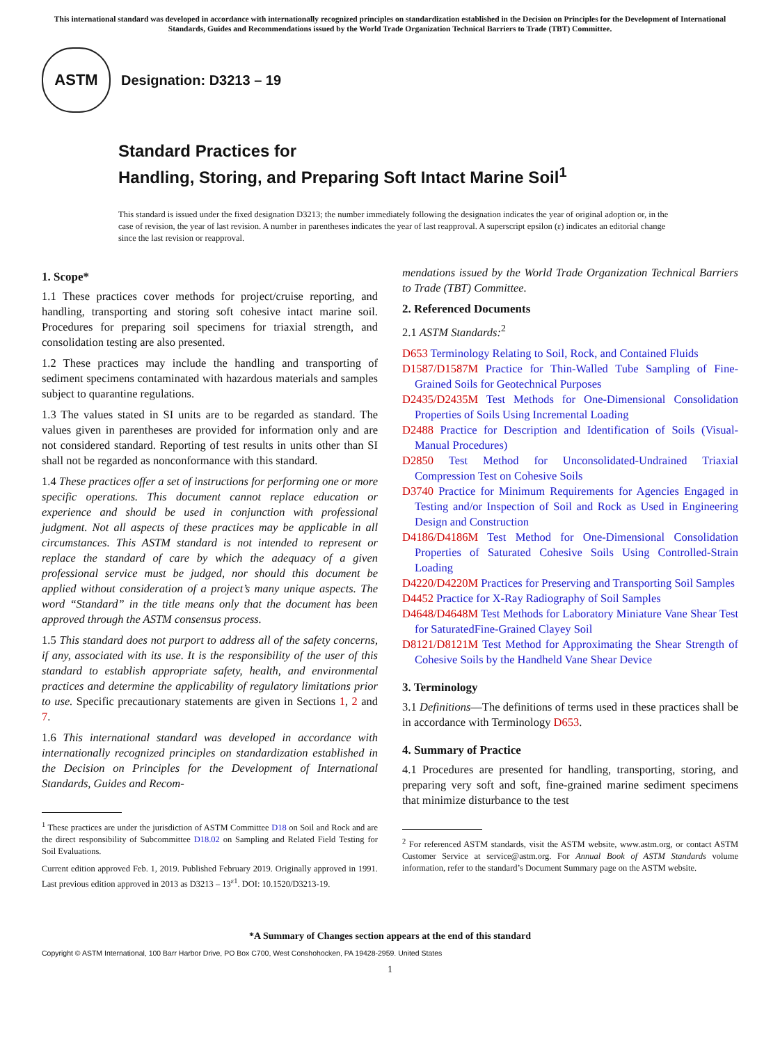This international standard was developed in accordance with internationally recognized principles on standardization established in the Decision on Principles for the Development of International Standards, Guides and Recommendations issued by the World Trade Organization Technical Barriers to Trade (TBT) Committee.
ASTM
Designation: D3213 – 19
Standard Practices for
Handling, Storing, and Preparing Soft Intact Marine Soil<sup>1</sup>
This standard is issued under the fixed designation D3213; the number immediately following the designation indicates the year of original adoption or, in the case of revision, the year of last revision. A number in parentheses indicates the year of last reapproval. A superscript epsilon (ε) indicates an editorial change since the last revision or reapproval.
1. Scope*
1.1 These practices cover methods for project/cruise reporting, and handling, transporting and storing soft cohesive intact marine soil. Procedures for preparing soil specimens for triaxial strength, and consolidation testing are also presented.
1.2 These practices may include the handling and transporting of sediment specimens contaminated with hazardous materials and samples subject to quarantine regulations.
1.3 The values stated in SI units are to be regarded as standard. The values given in parentheses are provided for information only and are not considered standard. Reporting of test results in units other than SI shall not be regarded as nonconformance with this standard.
1.4 These practices offer a set of instructions for performing one or more specific operations. This document cannot replace education or experience and should be used in conjunction with professional judgment. Not all aspects of these practices may be applicable in all circumstances. This ASTM standard is not intended to represent or replace the standard of care by which the adequacy of a given professional service must be judged, nor should this document be applied without consideration of a project’s many unique aspects. The word “Standard” in the title means only that the document has been approved through the ASTM consensus process.
1.5 This standard does not purport to address all of the safety concerns, if any, associated with its use. It is the responsibility of the user of this standard to establish appropriate safety, health, and environmental practices and determine the applicability of regulatory limitations prior to use. Specific precautionary statements are given in Sections 1, 2 and 7.
1.6 This international standard was developed in accordance with internationally recognized principles on standardization established in the Decision on Principles for the Development of International Standards, Guides and Recom-
<sup>1</sup> These practices are under the jurisdiction of ASTM Committee D18 on Soil and Rock and are the direct responsibility of Subcommittee D18.02 on Sampling and Related Field Testing for Soil Evaluations.
Current edition approved Feb. 1, 2019. Published February 2019. Originally approved in 1991. Last previous edition approved in 2013 as D3213 – 13<sup>ε1</sup>. DOI: 10.1520/D3213-19.
mendations issued by the World Trade Organization Technical Barriers to Trade (TBT) Committee.
2. Referenced Documents
2.1 ASTM Standards:<sup>2</sup>
D653 Terminology Relating to Soil, Rock, and Contained Fluids
D1587/D1587M Practice for Thin-Walled Tube Sampling of Fine-Grained Soils for Geotechnical Purposes
D2435/D2435M Test Methods for One-Dimensional Consolidation Properties of Soils Using Incremental Loading
D2488 Practice for Description and Identification of Soils (Visual-Manual Procedures)
D2850 Test Method for Unconsolidated-Undrained Triaxial Compression Test on Cohesive Soils
D3740 Practice for Minimum Requirements for Agencies Engaged in Testing and/or Inspection of Soil and Rock as Used in Engineering Design and Construction
D4186/D4186M Test Method for One-Dimensional Consolidation Properties of Saturated Cohesive Soils Using Controlled-Strain Loading
D4220/D4220M Practices for Preserving and Transporting Soil Samples
D4452 Practice for X-Ray Radiography of Soil Samples
D4648/D4648M Test Methods for Laboratory Miniature Vane Shear Test for SaturatedFine-Grained Clayey Soil
D8121/D8121M Test Method for Approximating the Shear Strength of Cohesive Soils by the Handheld Vane Shear Device
3. Terminology
3.1 Definitions—The definitions of terms used in these practices shall be in accordance with Terminology D653.
4. Summary of Practice
4.1 Procedures are presented for handling, transporting, storing, and preparing very soft and soft, fine-grained marine sediment specimens that minimize disturbance to the test
<sup>2</sup> For referenced ASTM standards, visit the ASTM website, www.astm.org, or contact ASTM Customer Service at service@astm.org. For Annual Book of ASTM Standards volume information, refer to the standard’s Document Summary page on the ASTM website.
*A Summary of Changes section appears at the end of this standard
Copyright © ASTM International, 100 Barr Harbor Drive, PO Box C700, West Conshohocken, PA 19428-2959. United States
1